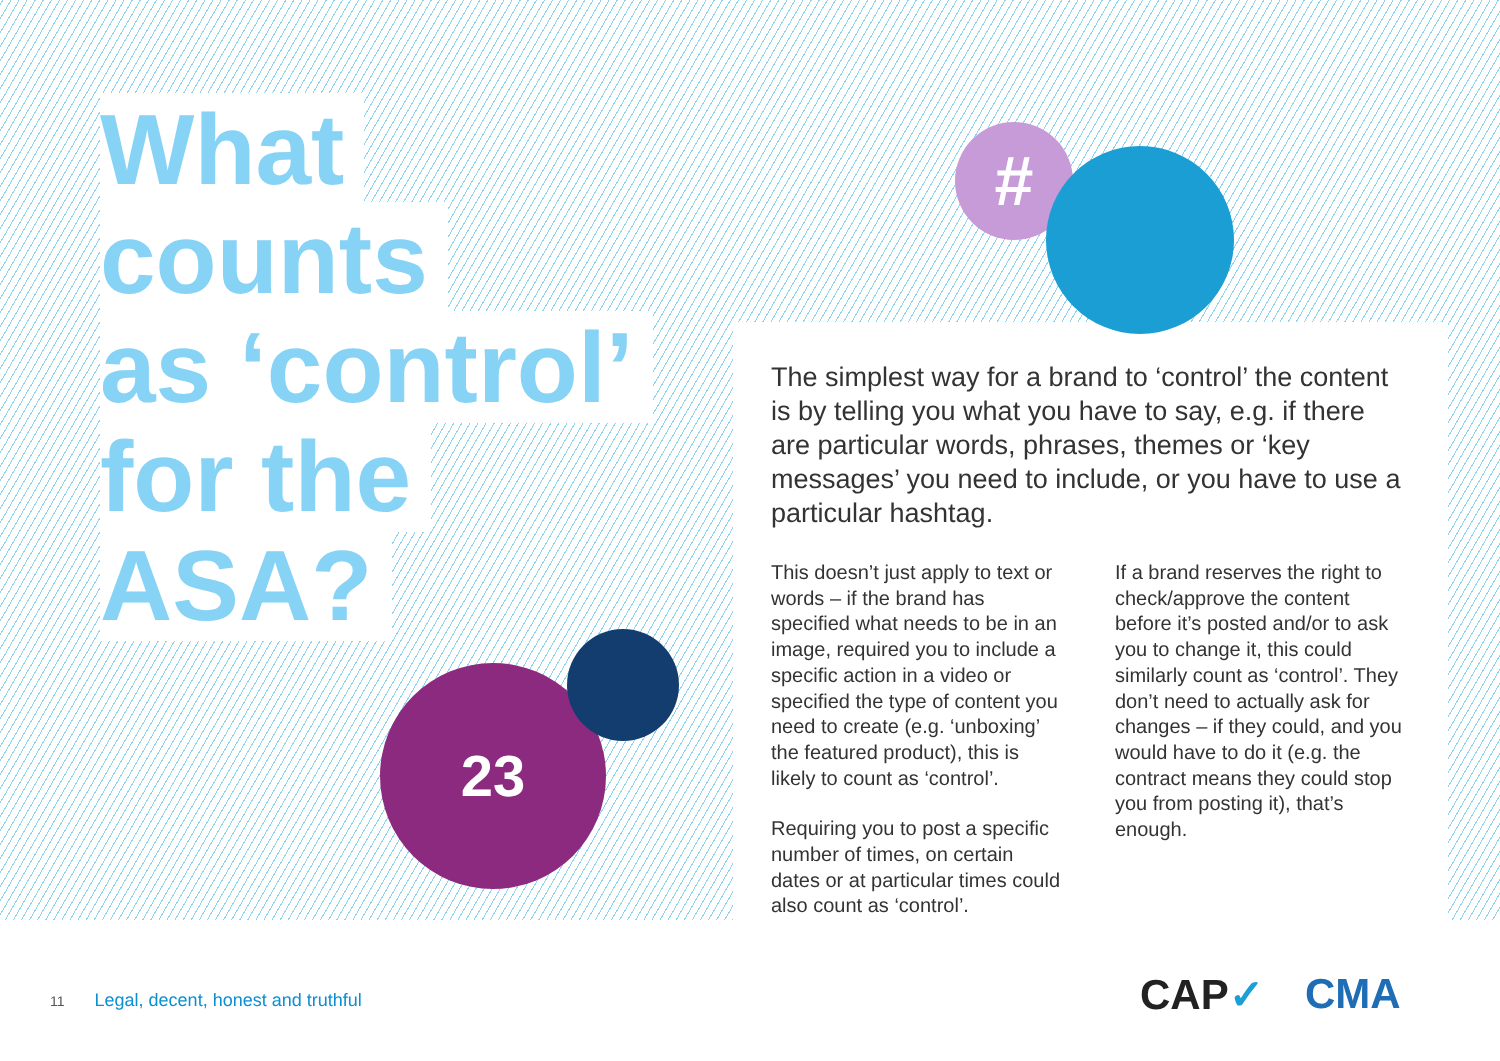What
counts
as ‘control’
for the
ASA?
#
23
The simplest way for a brand to ‘control’ the content is by telling you what you have to say, e.g. if there are particular words, phrases, themes or ‘key messages’ you need to include, or you have to use a particular hashtag.
This doesn’t just apply to text or words – if the brand has specified what needs to be in an image, required you to include a specific action in a video or specified the type of content you need to create (e.g. ‘unboxing’ the featured product), this is likely to count as ‘control’.
Requiring you to post a specific number of times, on certain dates or at particular times could also count as ‘control’.
If a brand reserves the right to check/approve the content before it’s posted and/or to ask you to change it, this could similarly count as ‘control’. They don’t need to actually ask for changes – if they could, and you would have to do it (e.g. the contract means they could stop you from posting it), that’s enough.
11 Legal, decent, honest and truthful
CAP✓ CMA